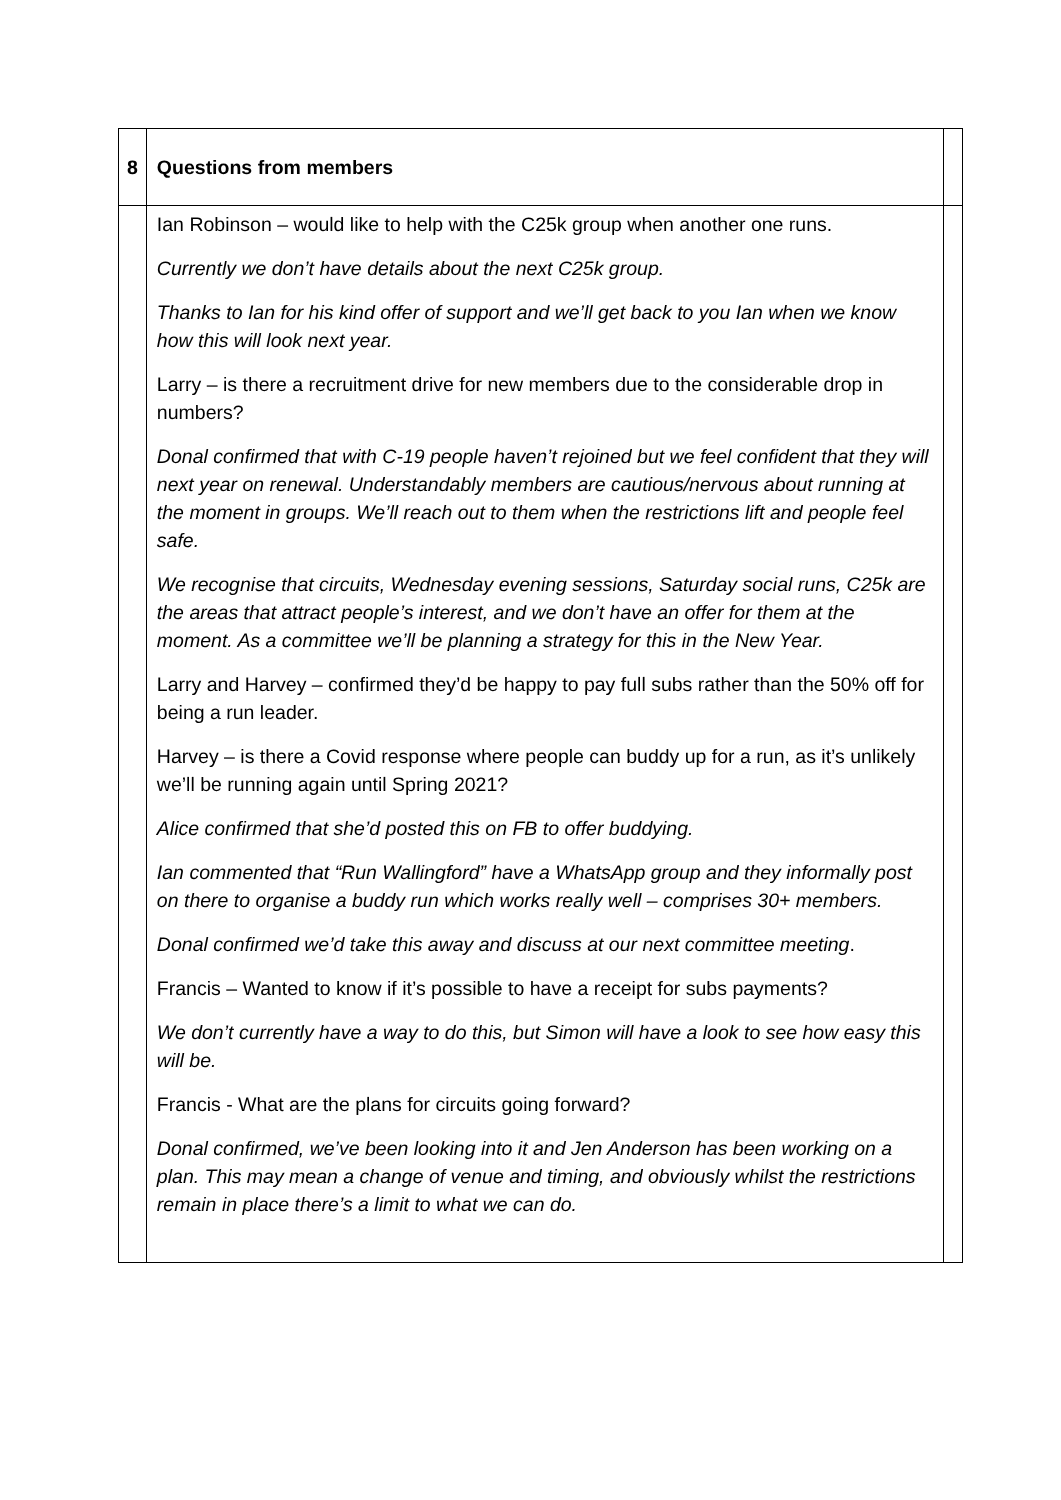| 8 | Questions from members | |
| | Ian Robinson – would like to help with the C25k group when another one runs. Currently we don’t have details about the next C25k group. Thanks to Ian for his kind offer of support and we’ll get back to you Ian when we know how this will look next year. Larry – is there a recruitment drive for new members due to the considerable drop in numbers? Donal confirmed that with C-19 people haven’t rejoined but we feel confident that they will next year on renewal. Understandably members are cautious/nervous about running at the moment in groups. We’ll reach out to them when the restrictions lift and people feel safe. We recognise that circuits, Wednesday evening sessions, Saturday social runs, C25k are the areas that attract people’s interest, and we don’t have an offer for them at the moment. As a committee we’ll be planning a strategy for this in the New Year. Larry and Harvey – confirmed they’d be happy to pay full subs rather than the 50% off for being a run leader. Harvey – is there a Covid response where people can buddy up for a run, as it’s unlikely we’ll be running again until Spring 2021? Alice confirmed that she’d posted this on FB to offer buddying. Ian commented that “Run Wallingford” have a WhatsApp group and they informally post on there to organise a buddy run which works really well – comprises 30+ members. Donal confirmed we’d take this away and discuss at our next committee meeting . Francis – Wanted to know if it’s possible to have a receipt for subs payments? We don’t currently have a way to do this, but Simon will have a look to see how easy this will be. Francis - What are the plans for circuits going forward? Donal confirmed, we’ve been looking into it and Jen Anderson has been working on a plan. This may mean a change of venue and timing, and obviously whilst the restrictions remain in place there’s a limit to what we can do. | |